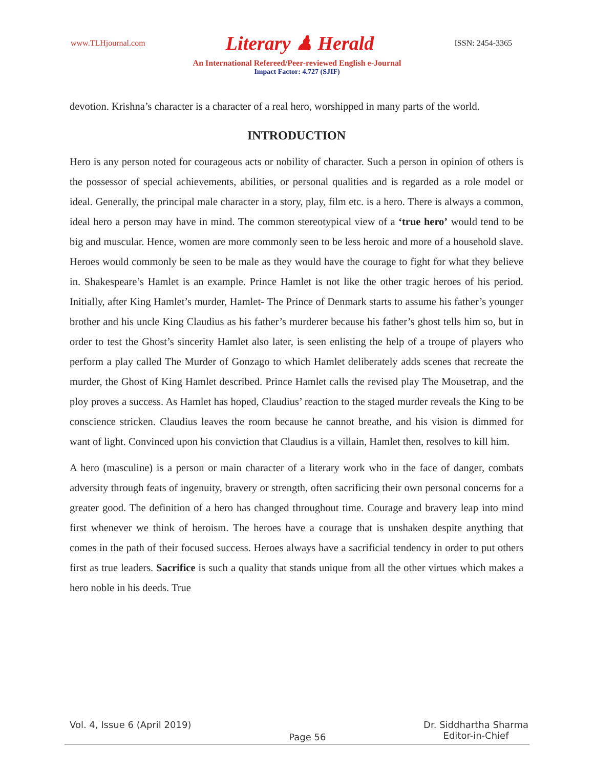www.TLHjournal.com Literary ♟ Herald ISSN: 2454-3365
An International Refereed/Peer-reviewed English e-Journal
Impact Factor: 4.727 (SJIF)
devotion. Krishna’s character is a character of a real hero, worshipped in many parts of the world.
INTRODUCTION
Hero is any person noted for courageous acts or nobility of character. Such a person in opinion of others is the possessor of special achievements, abilities, or personal qualities and is regarded as a role model or ideal. Generally, the principal male character in a story, play, film etc. is a hero. There is always a common, ideal hero a person may have in mind. The common stereotypical view of a ‘true hero’ would tend to be big and muscular. Hence, women are more commonly seen to be less heroic and more of a household slave. Heroes would commonly be seen to be male as they would have the courage to fight for what they believe in. Shakespeare’s Hamlet is an example. Prince Hamlet is not like the other tragic heroes of his period. Initially, after King Hamlet’s murder, Hamlet- The Prince of Denmark starts to assume his father’s younger brother and his uncle King Claudius as his father’s murderer because his father’s ghost tells him so, but in order to test the Ghost’s sincerity Hamlet also later, is seen enlisting the help of a troupe of players who perform a play called The Murder of Gonzago to which Hamlet deliberately adds scenes that recreate the murder, the Ghost of King Hamlet described. Prince Hamlet calls the revised play The Mousetrap, and the ploy proves a success. As Hamlet has hoped, Claudius’ reaction to the staged murder reveals the King to be conscience stricken. Claudius leaves the room because he cannot breathe, and his vision is dimmed for want of light. Convinced upon his conviction that Claudius is a villain, Hamlet then, resolves to kill him.
A hero (masculine) is a person or main character of a literary work who in the face of danger, combats adversity through feats of ingenuity, bravery or strength, often sacrificing their own personal concerns for a greater good. The definition of a hero has changed throughout time. Courage and bravery leap into mind first whenever we think of heroism. The heroes have a courage that is unshaken despite anything that comes in the path of their focused success. Heroes always have a sacrificial tendency in order to put others first as true leaders. Sacrifice is such a quality that stands unique from all the other virtues which makes a hero noble in his deeds. True
Vol. 4, Issue 6 (April 2019) Page 56 Dr. Siddhartha Sharma
Editor-in-Chief